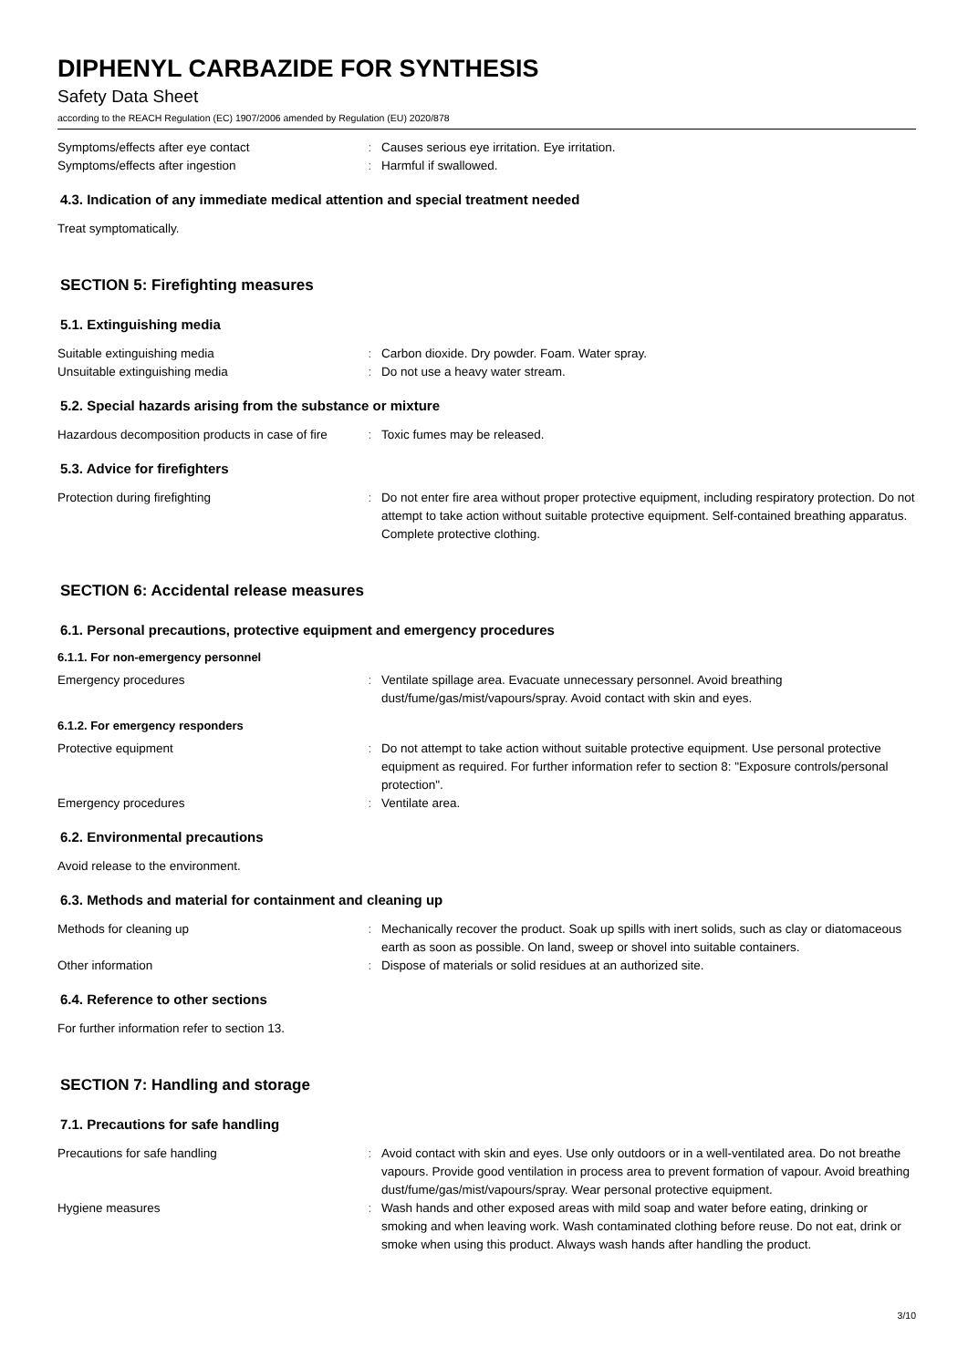DIPHENYL CARBAZIDE FOR SYNTHESIS
Safety Data Sheet
according to the REACH Regulation (EC) 1907/2006 amended by Regulation (EU) 2020/878
Symptoms/effects after eye contact : Causes serious eye irritation. Eye irritation.
Symptoms/effects after ingestion : Harmful if swallowed.
4.3. Indication of any immediate medical attention and special treatment needed
Treat symptomatically.
SECTION 5: Firefighting measures
5.1. Extinguishing media
Suitable extinguishing media : Carbon dioxide. Dry powder. Foam. Water spray.
Unsuitable extinguishing media : Do not use a heavy water stream.
5.2. Special hazards arising from the substance or mixture
Hazardous decomposition products in case of fire
: Toxic fumes may be released.
5.3. Advice for firefighters
Protection during firefighting : Do not enter fire area without proper protective equipment, including respiratory protection. Do not attempt to take action without suitable protective equipment. Self-contained breathing apparatus. Complete protective clothing.
SECTION 6: Accidental release measures
6.1. Personal precautions, protective equipment and emergency procedures
6.1.1. For non-emergency personnel
Emergency procedures : Ventilate spillage area. Evacuate unnecessary personnel. Avoid breathing dust/fume/gas/mist/vapours/spray. Avoid contact with skin and eyes.
6.1.2. For emergency responders
Protective equipment : Do not attempt to take action without suitable protective equipment. Use personal protective equipment as required. For further information refer to section 8: "Exposure controls/personal protection".
Emergency procedures : Ventilate area.
6.2. Environmental precautions
Avoid release to the environment.
6.3. Methods and material for containment and cleaning up
Methods for cleaning up : Mechanically recover the product. Soak up spills with inert solids, such as clay or diatomaceous earth as soon as possible. On land, sweep or shovel into suitable containers.
Other information : Dispose of materials or solid residues at an authorized site.
6.4. Reference to other sections
For further information refer to section 13.
SECTION 7: Handling and storage
7.1. Precautions for safe handling
Precautions for safe handling : Avoid contact with skin and eyes. Use only outdoors or in a well-ventilated area. Do not breathe vapours. Provide good ventilation in process area to prevent formation of vapour. Avoid breathing dust/fume/gas/mist/vapours/spray. Wear personal protective equipment.
Hygiene measures : Wash hands and other exposed areas with mild soap and water before eating, drinking or smoking and when leaving work. Wash contaminated clothing before reuse. Do not eat, drink or smoke when using this product. Always wash hands after handling the product.
3/10